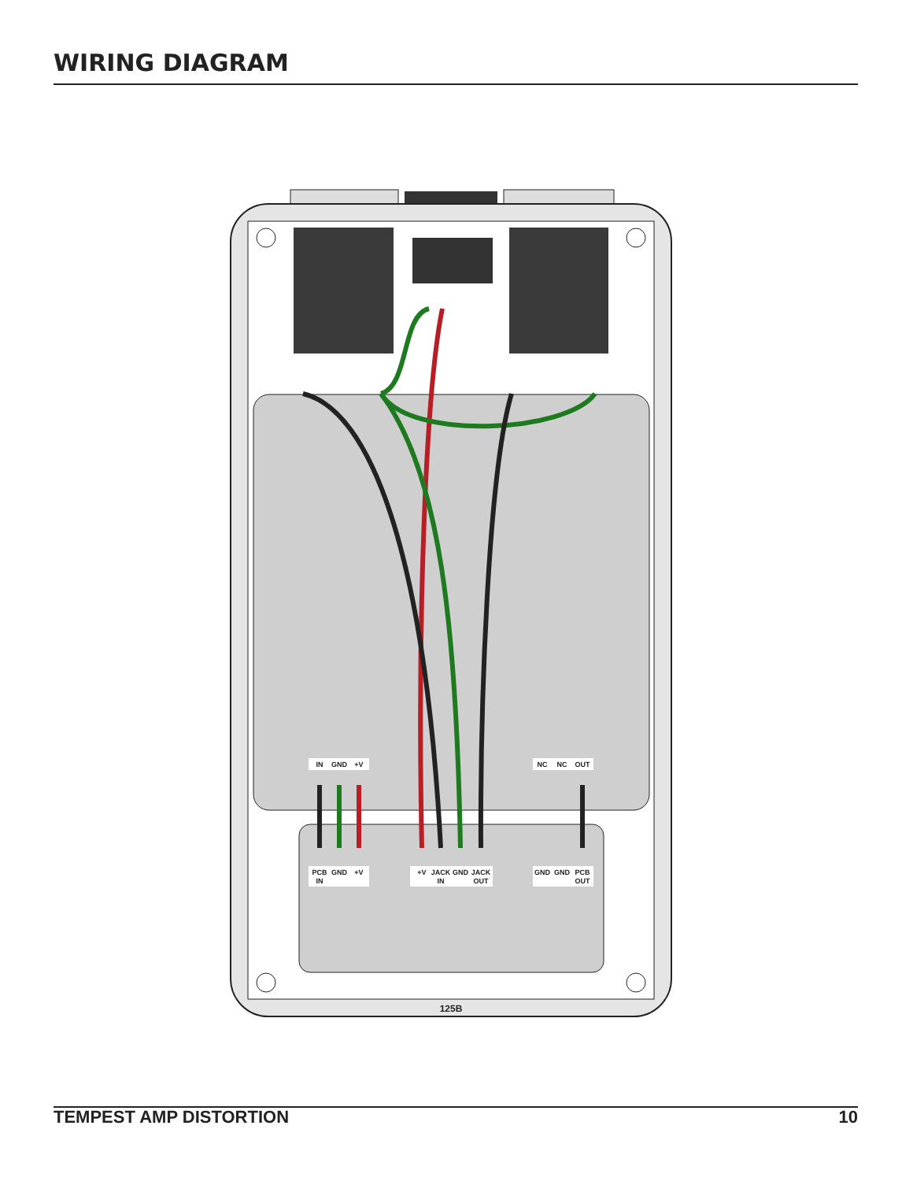WIRING DIAGRAM
IN
GND
+V
NC
NC
OUT
PCB
IN
GND
+V
+V
JACK
IN
GND
JACK
OUT
GND
GND
PCB
OUT
125B
TEMPEST AMP DISTORTION 10